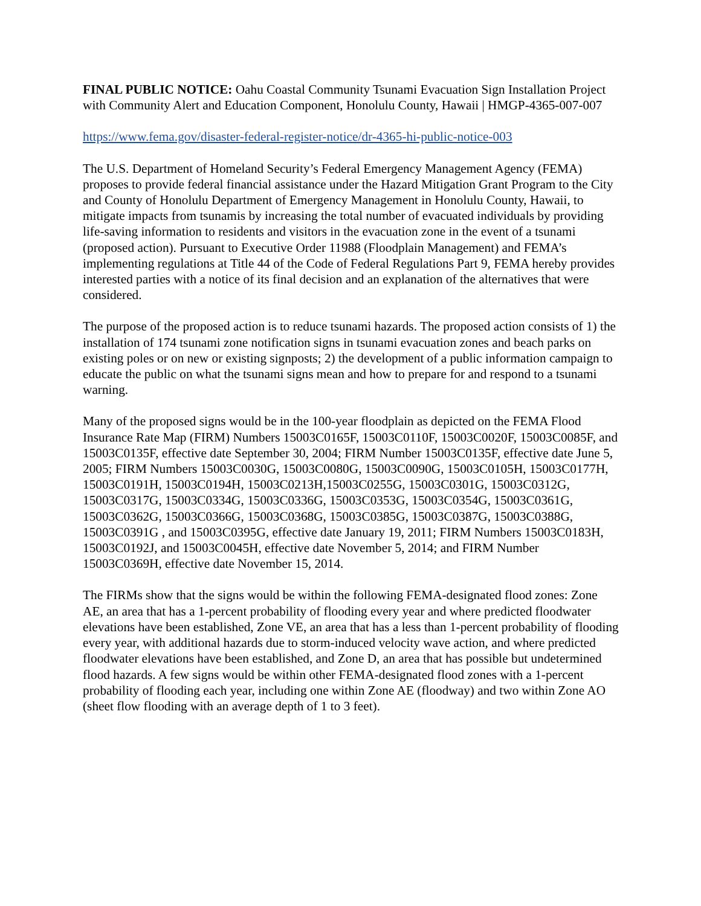FINAL PUBLIC NOTICE: Oahu Coastal Community Tsunami Evacuation Sign Installation Project with Community Alert and Education Component, Honolulu County, Hawaii | HMGP-4365-007-007
https://www.fema.gov/disaster-federal-register-notice/dr-4365-hi-public-notice-003
The U.S. Department of Homeland Security’s Federal Emergency Management Agency (FEMA) proposes to provide federal financial assistance under the Hazard Mitigation Grant Program to the City and County of Honolulu Department of Emergency Management in Honolulu County, Hawaii, to mitigate impacts from tsunamis by increasing the total number of evacuated individuals by providing life-saving information to residents and visitors in the evacuation zone in the event of a tsunami (proposed action). Pursuant to Executive Order 11988 (Floodplain Management) and FEMA’s implementing regulations at Title 44 of the Code of Federal Regulations Part 9, FEMA hereby provides interested parties with a notice of its final decision and an explanation of the alternatives that were considered.
The purpose of the proposed action is to reduce tsunami hazards. The proposed action consists of 1) the installation of 174 tsunami zone notification signs in tsunami evacuation zones and beach parks on existing poles or on new or existing signposts; 2) the development of a public information campaign to educate the public on what the tsunami signs mean and how to prepare for and respond to a tsunami warning.
Many of the proposed signs would be in the 100-year floodplain as depicted on the FEMA Flood Insurance Rate Map (FIRM) Numbers 15003C0165F, 15003C0110F, 15003C0020F, 15003C0085F, and 15003C0135F, effective date September 30, 2004; FIRM Number 15003C0135F, effective date June 5, 2005; FIRM Numbers 15003C0030G, 15003C0080G, 15003C0090G, 15003C0105H, 15003C0177H, 15003C0191H, 15003C0194H, 15003C0213H,15003C0255G, 15003C0301G, 15003C0312G, 15003C0317G, 15003C0334G, 15003C0336G, 15003C0353G, 15003C0354G, 15003C0361G, 15003C0362G, 15003C0366G, 15003C0368G, 15003C0385G, 15003C0387G, 15003C0388G, 15003C0391G , and 15003C0395G, effective date January 19, 2011; FIRM Numbers 15003C0183H, 15003C0192J, and 15003C0045H, effective date November 5, 2014; and FIRM Number 15003C0369H, effective date November 15, 2014.
The FIRMs show that the signs would be within the following FEMA-designated flood zones: Zone AE, an area that has a 1-percent probability of flooding every year and where predicted floodwater elevations have been established, Zone VE, an area that has a less than 1-percent probability of flooding every year, with additional hazards due to storm-induced velocity wave action, and where predicted floodwater elevations have been established, and Zone D, an area that has possible but undetermined flood hazards. A few signs would be within other FEMA-designated flood zones with a 1-percent probability of flooding each year, including one within Zone AE (floodway) and two within Zone AO (sheet flow flooding with an average depth of 1 to 3 feet).